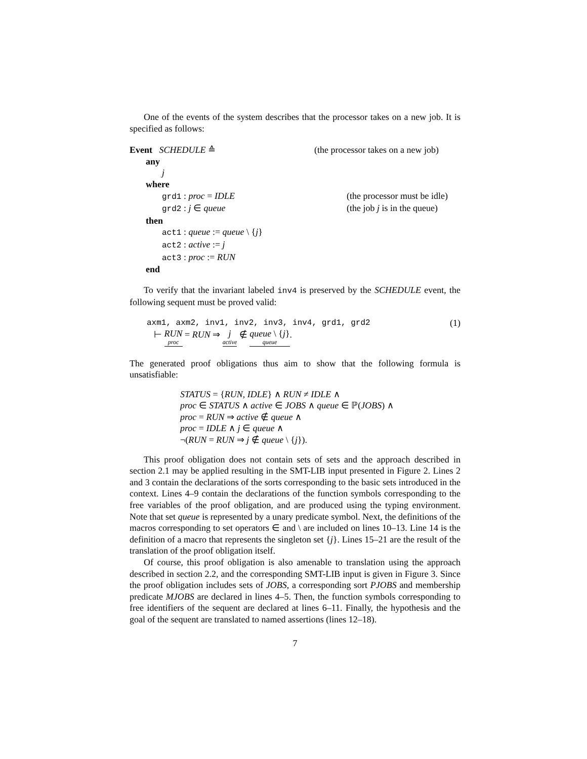One of the events of the system describes that the processor takes on a new job. It is specified as follows:
Event SCHEDULE ≙ (the processor takes on a new job)
any
j
where
grd1 : proc = IDLE (the processor must be idle)
grd2 : j ∈ queue (the job j is in the queue)
then
act1 : queue := queue \ {j}
act2 : active := j
act3 : proc := RUN
end
To verify that the invariant labeled inv4 is preserved by the SCHEDULE event, the following sequent must be proved valid:
axm1, axm2, inv1, inv2, inv3, inv4, grd1, grd2
⊢ RUN proc = RUN ⇒ j active ∉ queue \ {j} queue.
(1)
The generated proof obligations thus aim to show that the following formula is unsatisfiable:
STATUS = {RUN, IDLE} ∧ RUN ≠ IDLE ∧
proc ∈ STATUS ∧ active ∈ JOBS ∧ queue ∈ ℙ(JOBS) ∧
proc = RUN ⇒ active ∉ queue ∧
proc = IDLE ∧ j ∈ queue ∧
¬(RUN = RUN ⇒ j ∉ queue \ {j}).
This proof obligation does not contain sets of sets and the approach described in section 2.1 may be applied resulting in the SMT-LIB input presented in Figure 2. Lines 2 and 3 contain the declarations of the sorts corresponding to the basic sets introduced in the context. Lines 4–9 contain the declarations of the function symbols corresponding to the free variables of the proof obligation, and are produced using the typing environment. Note that set queue is represented by a unary predicate symbol. Next, the definitions of the macros corresponding to set operators ∈ and \ are included on lines 10–13. Line 14 is the definition of a macro that represents the singleton set {j}. Lines 15–21 are the result of the translation of the proof obligation itself.
Of course, this proof obligation is also amenable to translation using the approach described in section 2.2, and the corresponding SMT-LIB input is given in Figure 3. Since the proof obligation includes sets of JOBS, a corresponding sort PJOBS and membership predicate MJOBS are declared in lines 4–5. Then, the function symbols corresponding to free identifiers of the sequent are declared at lines 6–11. Finally, the hypothesis and the goal of the sequent are translated to named assertions (lines 12–18).
7